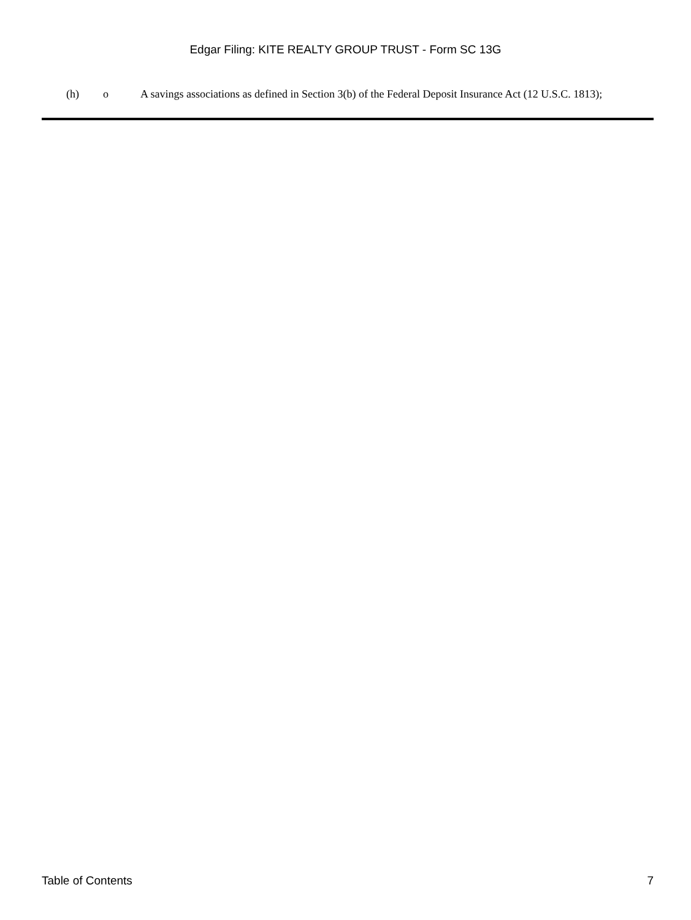Edgar Filing: KITE REALTY GROUP TRUST - Form SC 13G
(h) o A savings associations as defined in Section 3(b) of the Federal Deposit Insurance Act (12 U.S.C. 1813);
Table of Contents 7